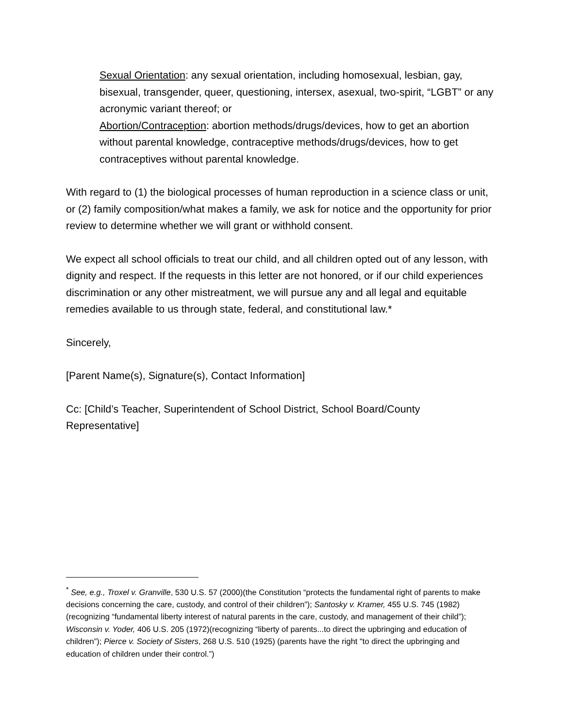Sexual Orientation: any sexual orientation, including homosexual, lesbian, gay, bisexual, transgender, queer, questioning, intersex, asexual, two-spirit, “LGBT” or any acronymic variant thereof; or
Abortion/Contraception: abortion methods/drugs/devices, how to get an abortion without parental knowledge, contraceptive methods/drugs/devices, how to get contraceptives without parental knowledge.
With regard to (1) the biological processes of human reproduction in a science class or unit, or (2) family composition/what makes a family, we ask for notice and the opportunity for prior review to determine whether we will grant or withhold consent.
We expect all school officials to treat our child, and all children opted out of any lesson, with dignity and respect. If the requests in this letter are not honored, or if our child experiences discrimination or any other mistreatment, we will pursue any and all legal and equitable remedies available to us through state, federal, and constitutional law.*
Sincerely,
[Parent Name(s), Signature(s), Contact Information]
Cc: [Child’s Teacher, Superintendent of School District, School Board/County Representative]
<sup>*</sup> See, e.g., Troxel v. Granville, 530 U.S. 57 (2000)(the Constitution “protects the fundamental right of parents to make decisions concerning the care, custody, and control of their children”); Santosky v. Kramer, 455 U.S. 745 (1982)(recognizing “fundamental liberty interest of natural parents in the care, custody, and management of their child”); Wisconsin v. Yoder, 406 U.S. 205 (1972)(recognizing “liberty of parents...to direct the upbringing and education of children”); Pierce v. Society of Sisters, 268 U.S. 510 (1925) (parents have the right "to direct the upbringing and education of children under their control.”)